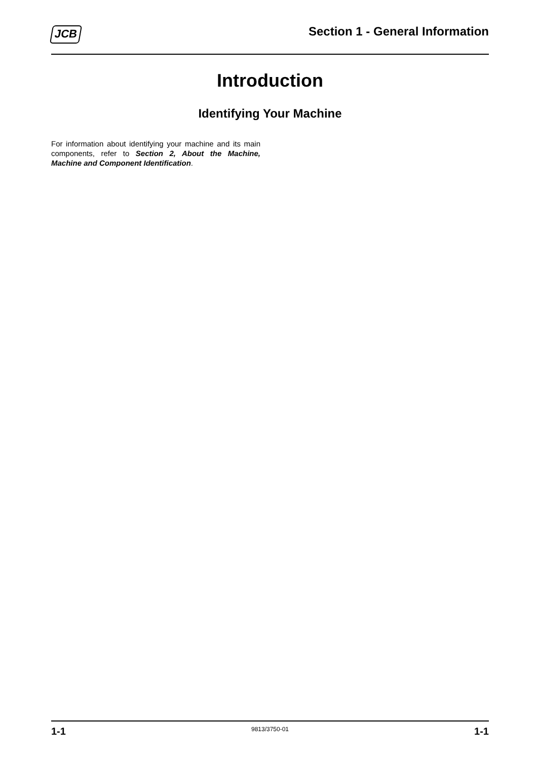JCB
Section 1 - General Information
Introduction
Identifying Your Machine
For information about identifying your machine and its main components, refer to Section 2, About the Machine, Machine and Component Identification.
1-1 9813/3750-01 1-1